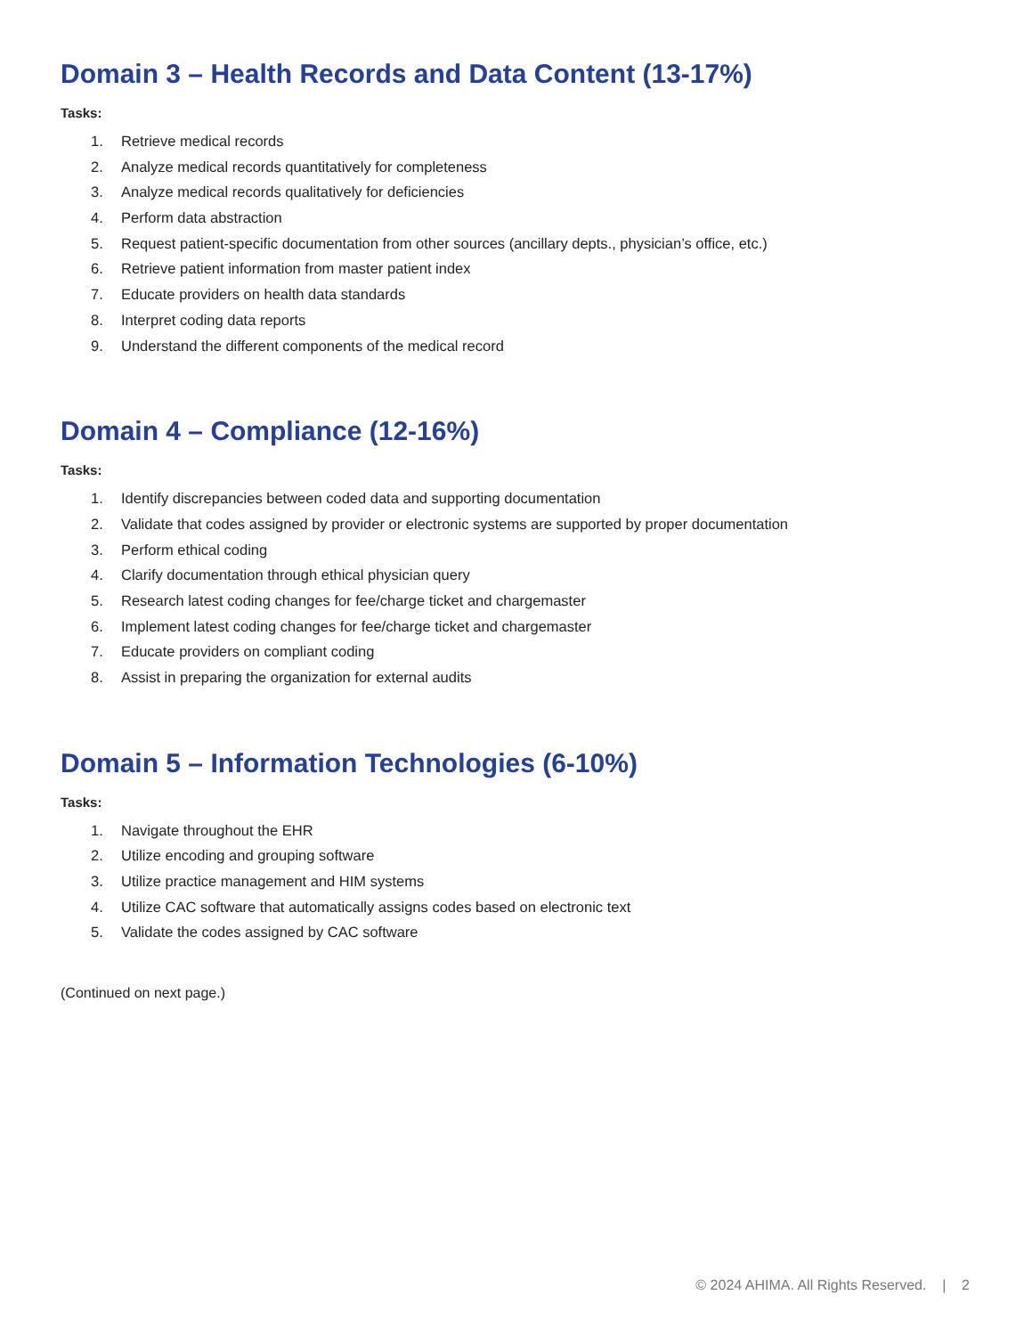Domain 3 – Health Records and Data Content (13-17%)
Tasks:
1. Retrieve medical records
2. Analyze medical records quantitatively for completeness
3. Analyze medical records qualitatively for deficiencies
4. Perform data abstraction
5. Request patient-specific documentation from other sources (ancillary depts., physician’s office, etc.)
6. Retrieve patient information from master patient index
7. Educate providers on health data standards
8. Interpret coding data reports
9. Understand the different components of the medical record
Domain 4 – Compliance (12-16%)
Tasks:
1. Identify discrepancies between coded data and supporting documentation
2. Validate that codes assigned by provider or electronic systems are supported by proper documentation
3. Perform ethical coding
4. Clarify documentation through ethical physician query
5. Research latest coding changes for fee/charge ticket and chargemaster
6. Implement latest coding changes for fee/charge ticket and chargemaster
7. Educate providers on compliant coding
8. Assist in preparing the organization for external audits
Domain 5 – Information Technologies (6-10%)
Tasks:
1. Navigate throughout the EHR
2. Utilize encoding and grouping software
3. Utilize practice management and HIM systems
4. Utilize CAC software that automatically assigns codes based on electronic text
5. Validate the codes assigned by CAC software
(Continued on next page.)
© 2024 AHIMA. All Rights Reserved. | 2